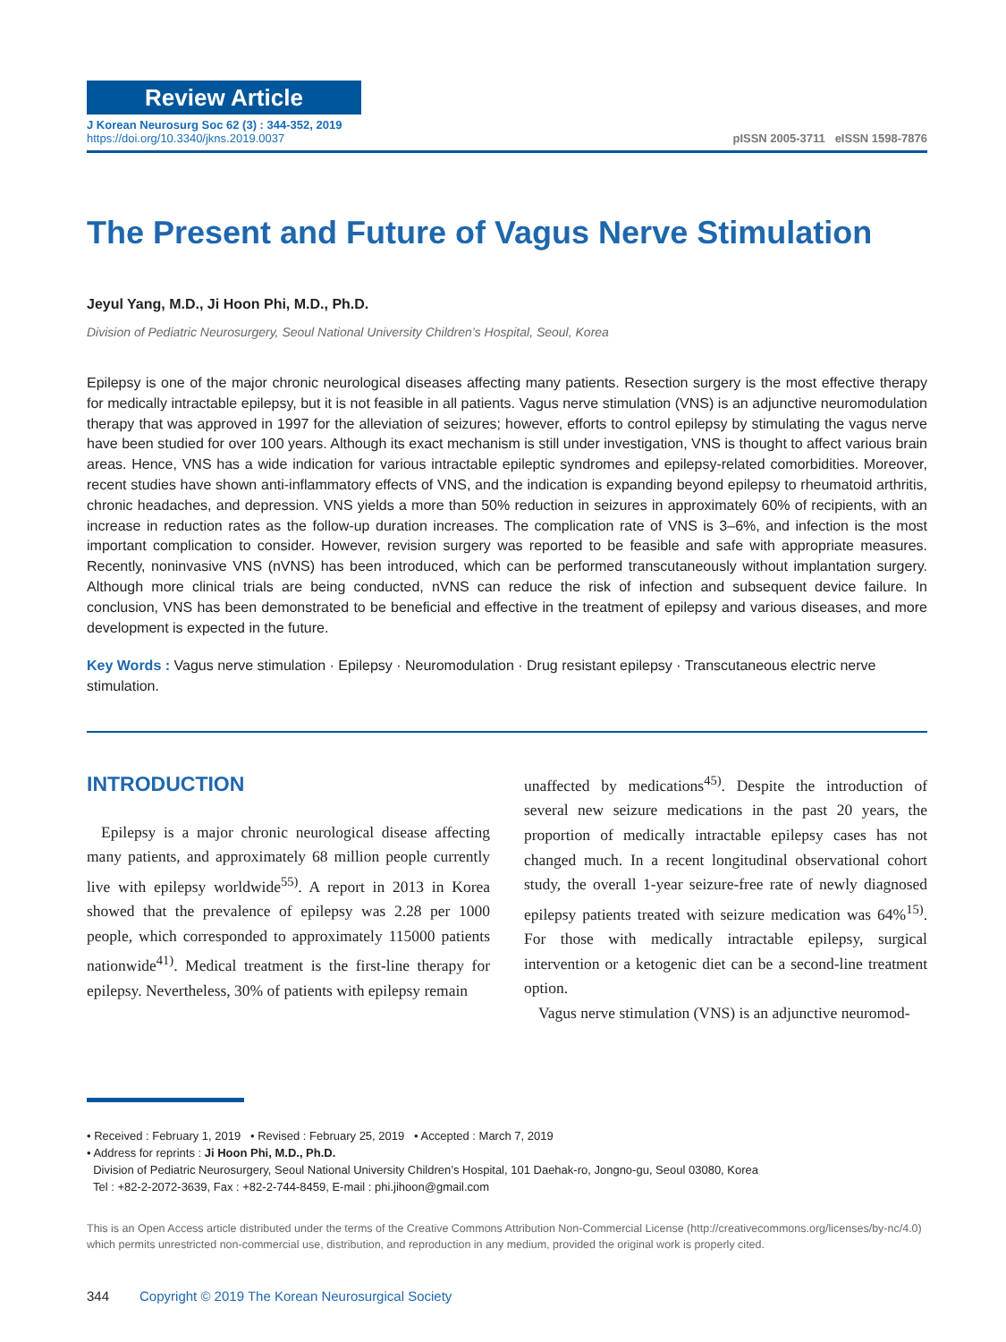Review Article
J Korean Neurosurg Soc 62 (3) : 344-352, 2019
https://doi.org/10.3340/jkns.2019.0037
pISSN 2005-3711 eISSN 1598-7876
The Present and Future of Vagus Nerve Stimulation
Jeyul Yang, M.D., Ji Hoon Phi, M.D., Ph.D.
Division of Pediatric Neurosurgery, Seoul National University Children’s Hospital, Seoul, Korea
Epilepsy is one of the major chronic neurological diseases affecting many patients. Resection surgery is the most effective therapy for medically intractable epilepsy, but it is not feasible in all patients. Vagus nerve stimulation (VNS) is an adjunctive neuromodulation therapy that was approved in 1997 for the alleviation of seizures; however, efforts to control epilepsy by stimulating the vagus nerve have been studied for over 100 years. Although its exact mechanism is still under investigation, VNS is thought to affect various brain areas. Hence, VNS has a wide indication for various intractable epileptic syndromes and epilepsy-related comorbidities. Moreover, recent studies have shown anti-inflammatory effects of VNS, and the indication is expanding beyond epilepsy to rheumatoid arthritis, chronic headaches, and depression. VNS yields a more than 50% reduction in seizures in approximately 60% of recipients, with an increase in reduction rates as the follow-up duration increases. The complication rate of VNS is 3–6%, and infection is the most important complication to consider. However, revision surgery was reported to be feasible and safe with appropriate measures. Recently, noninvasive VNS (nVNS) has been introduced, which can be performed trans­cutaneously without implantation surgery. Although more clinical trials are being conducted, nVNS can reduce the risk of infection and subsequent device failure. In conclusion, VNS has been demonstrated to be beneficial and effective in the treatment of epilepsy and various diseases, and more development is expected in the future.
Key Words : Vagus nerve stimulation · Epilepsy · Neuromodulation · Drug resistant epilepsy · Transcutaneous electric nerve stimulation.
INTRODUCTION
Epilepsy is a major chronic neurological disease affecting many patients, and approximately 68 million people currently live with epilepsy worldwide<sup>55)</sup>. A report in 2013 in Korea showed that the prevalence of epilepsy was 2.28 per 1000 people, which corresponded to approximately 115000 patients nationwide<sup>41)</sup>. Medical treatment is the first-line therapy for epilepsy. Nevertheless, 30% of patients with epilepsy remain
unaffected by medications<sup>45)</sup>. Despite the introduction of several new seizure medications in the past 20 years, the proportion of medically intractable epilepsy cases has not changed much. In a recent longitudinal observational cohort study, the overall 1-year seizure-free rate of newly diagnosed epilepsy patients treated with seizure medication was 64%<sup>15)</sup>. For those with medically intractable epilepsy, surgical intervention or a ketogenic diet can be a second-line treatment option.
Vagus nerve stimulation (VNS) is an adjunctive neuromod-
• Received : February 1, 2019 • Revised : February 25, 2019 • Accepted : March 7, 2019
• Address for reprints : Ji Hoon Phi, M.D., Ph.D.
Division of Pediatric Neurosurgery, Seoul National University Children’s Hospital, 101 Daehak-ro, Jongno-gu, Seoul 03080, Korea
Tel : +82-2-2072-3639, Fax : +82-2-744-8459, E-mail : phi.jihoon@gmail.com
This is an Open Access article distributed under the terms of the Creative Commons Attribution Non-Commercial License (http://creativecommons.org/licenses/by-nc/4.0) which permits unrestricted non-commercial use, distribution, and reproduction in any medium, provided the original work is properly cited.
344 Copyright © 2019 The Korean Neurosurgical Society